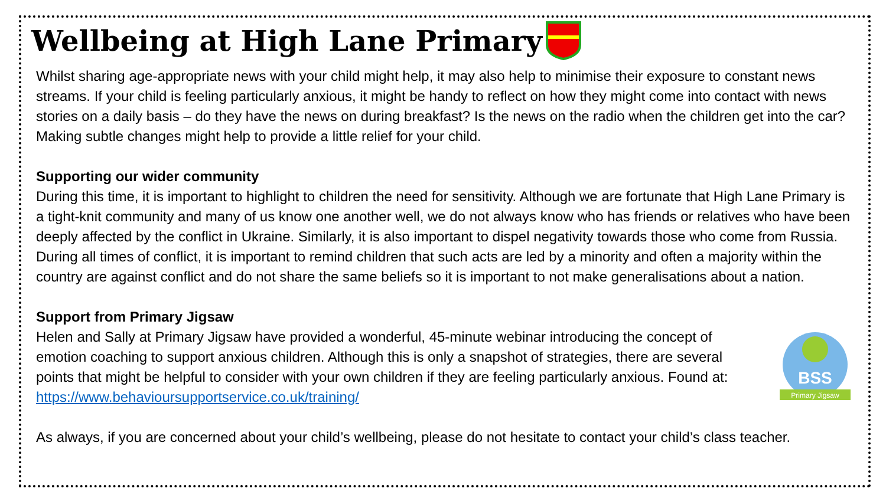Wellbeing at High Lane Primary
Whilst sharing age-appropriate news with your child might help, it may also help to minimise their exposure to constant news streams. If your child is feeling particularly anxious, it might be handy to reflect on how they might come into contact with news stories on a daily basis – do they have the news on during breakfast? Is the news on the radio when the children get into the car? Making subtle changes might help to provide a little relief for your child.
Supporting our wider community
During this time, it is important to highlight to children the need for sensitivity. Although we are fortunate that High Lane Primary is a tight-knit community and many of us know one another well, we do not always know who has friends or relatives who have been deeply affected by the conflict in Ukraine. Similarly, it is also important to dispel negativity towards those who come from Russia. During all times of conflict, it is important to remind children that such acts are led by a minority and often a majority within the country are against conflict and do not share the same beliefs so it is important to not make generalisations about a nation.
Support from Primary Jigsaw
Helen and Sally at Primary Jigsaw have provided a wonderful, 45-minute webinar introducing the concept of emotion coaching to support anxious children. Although this is only a snapshot of strategies, there are several points that might be helpful to consider with your own children if they are feeling particularly anxious. Found at: https://www.behavioursupportservice.co.uk/training/
BSS
Primary Jigsaw
As always, if you are concerned about your child’s wellbeing, please do not hesitate to contact your child’s class teacher.